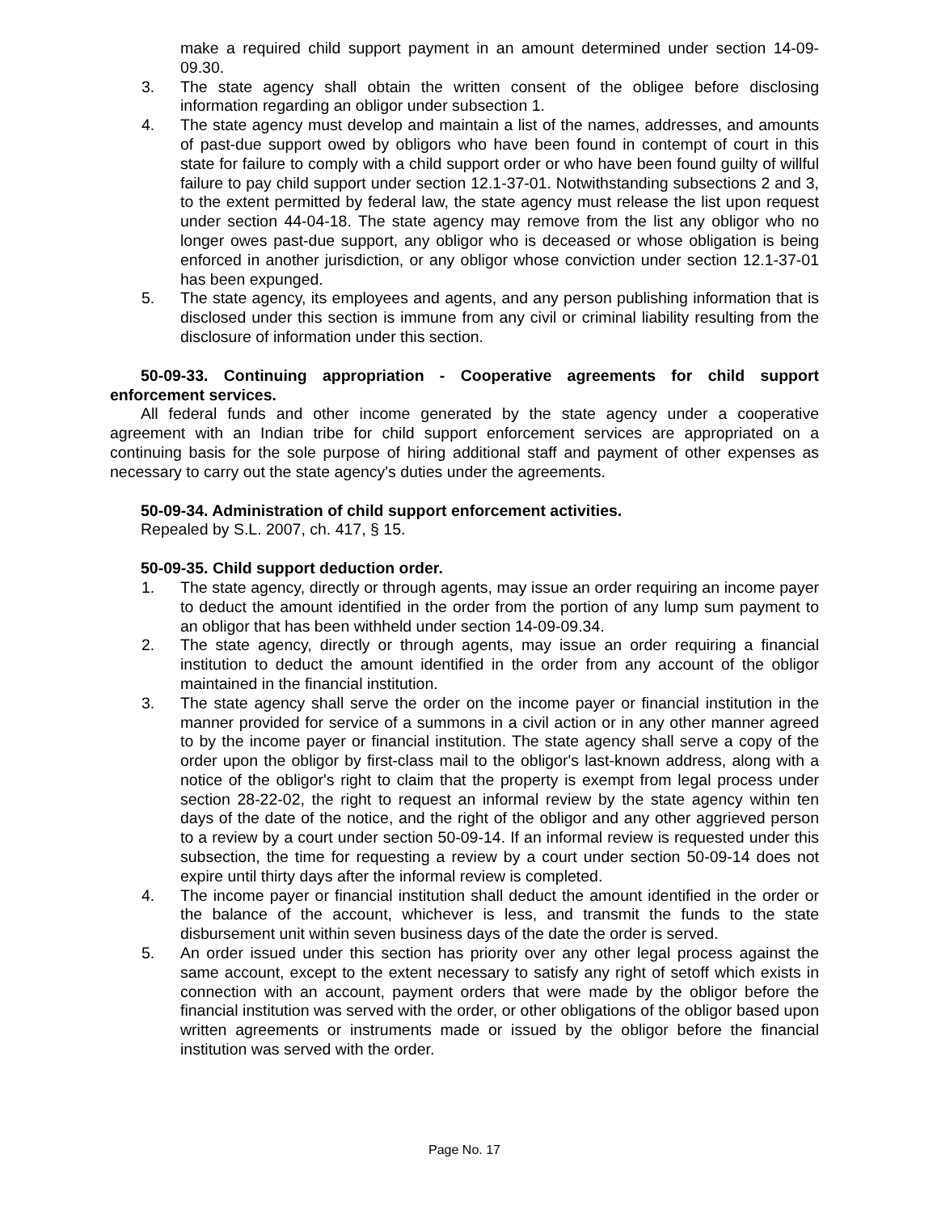make a required child support payment in an amount determined under section 14-09-09.30.
3. The state agency shall obtain the written consent of the obligee before disclosing information regarding an obligor under subsection 1.
4. The state agency must develop and maintain a list of the names, addresses, and amounts of past-due support owed by obligors who have been found in contempt of court in this state for failure to comply with a child support order or who have been found guilty of willful failure to pay child support under section 12.1-37-01. Notwithstanding subsections 2 and 3, to the extent permitted by federal law, the state agency must release the list upon request under section 44-04-18. The state agency may remove from the list any obligor who no longer owes past-due support, any obligor who is deceased or whose obligation is being enforced in another jurisdiction, or any obligor whose conviction under section 12.1-37-01 has been expunged.
5. The state agency, its employees and agents, and any person publishing information that is disclosed under this section is immune from any civil or criminal liability resulting from the disclosure of information under this section.
50-09-33. Continuing appropriation - Cooperative agreements for child support enforcement services.
All federal funds and other income generated by the state agency under a cooperative agreement with an Indian tribe for child support enforcement services are appropriated on a continuing basis for the sole purpose of hiring additional staff and payment of other expenses as necessary to carry out the state agency's duties under the agreements.
50-09-34. Administration of child support enforcement activities.
Repealed by S.L. 2007, ch. 417, § 15.
50-09-35. Child support deduction order.
1. The state agency, directly or through agents, may issue an order requiring an income payer to deduct the amount identified in the order from the portion of any lump sum payment to an obligor that has been withheld under section 14-09-09.34.
2. The state agency, directly or through agents, may issue an order requiring a financial institution to deduct the amount identified in the order from any account of the obligor maintained in the financial institution.
3. The state agency shall serve the order on the income payer or financial institution in the manner provided for service of a summons in a civil action or in any other manner agreed to by the income payer or financial institution. The state agency shall serve a copy of the order upon the obligor by first-class mail to the obligor's last-known address, along with a notice of the obligor's right to claim that the property is exempt from legal process under section 28-22-02, the right to request an informal review by the state agency within ten days of the date of the notice, and the right of the obligor and any other aggrieved person to a review by a court under section 50-09-14. If an informal review is requested under this subsection, the time for requesting a review by a court under section 50-09-14 does not expire until thirty days after the informal review is completed.
4. The income payer or financial institution shall deduct the amount identified in the order or the balance of the account, whichever is less, and transmit the funds to the state disbursement unit within seven business days of the date the order is served.
5. An order issued under this section has priority over any other legal process against the same account, except to the extent necessary to satisfy any right of setoff which exists in connection with an account, payment orders that were made by the obligor before the financial institution was served with the order, or other obligations of the obligor based upon written agreements or instruments made or issued by the obligor before the financial institution was served with the order.
Page No. 17